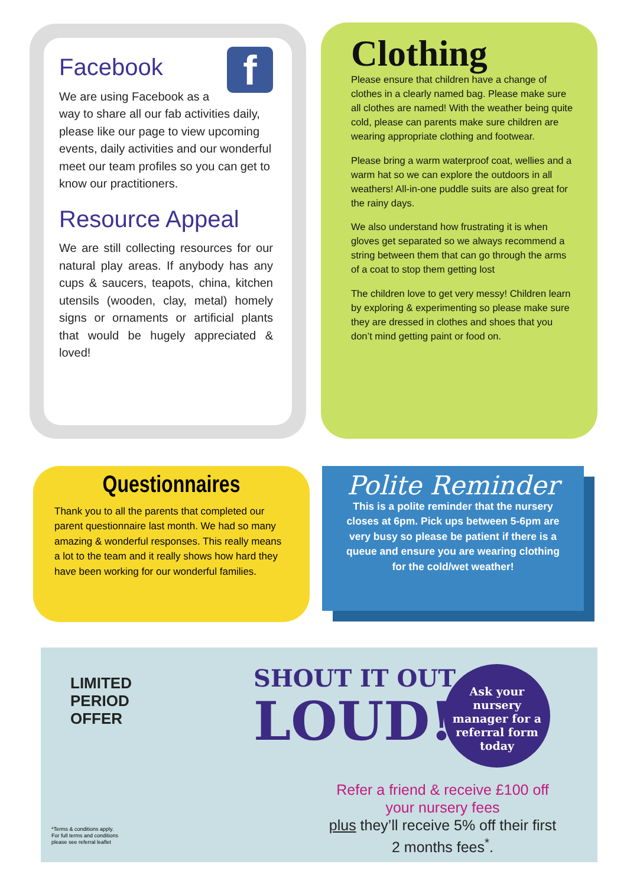Facebook f
We are using Facebook as a way to share all our fab activities daily, please like our page to view upcoming events, daily activities and our wonderful meet our team profiles so you can get to know our practitioners.
Resource Appeal
We are still collecting resources for our natural play areas. If anybody has any cups & saucers, teapots, china, kitchen utensils (wooden, clay, metal) homely signs or ornaments or artificial plants that would be hugely appreciated & loved!
Clothing
Please ensure that children have a change of clothes in a clearly named bag. Please make sure all clothes are named! With the weather being quite cold, please can parents make sure children are wearing appropriate clothing and footwear.
Please bring a warm waterproof coat, wellies and a warm hat so we can explore the outdoors in all weathers! All-in-one puddle suits are also great for the rainy days.
We also understand how frustrating it is when gloves get separated so we always recommend a string between them that can go through the arms of a coat to stop them getting lost
The children love to get very messy! Children learn by exploring & experimenting so please make sure they are dressed in clothes and shoes that you don’t mind getting paint or food on.
Questionnaires
Thank you to all the parents that completed our parent questionnaire last month. We had so many amazing & wonderful responses. This really means a lot to the team and it really shows how hard they have been working for our wonderful families.
Polite Reminder
This is a polite reminder that the nursery closes at 6pm. Pick ups between 5-6pm are very busy so please be patient if there is a queue and ensure you are wearing clothing for the cold/wet weather!
LIMITED
PERIOD
OFFER
SHOUT IT OUT
LOUD!
Ask your nursery manager for a referral form today
Refer a friend & receive £100 off your nursery fees
plus they’ll receive 5% off their first 2 months fees<sup>*</sup>.
*Terms & conditions apply.
For full terms and conditions
please see referral leaflet